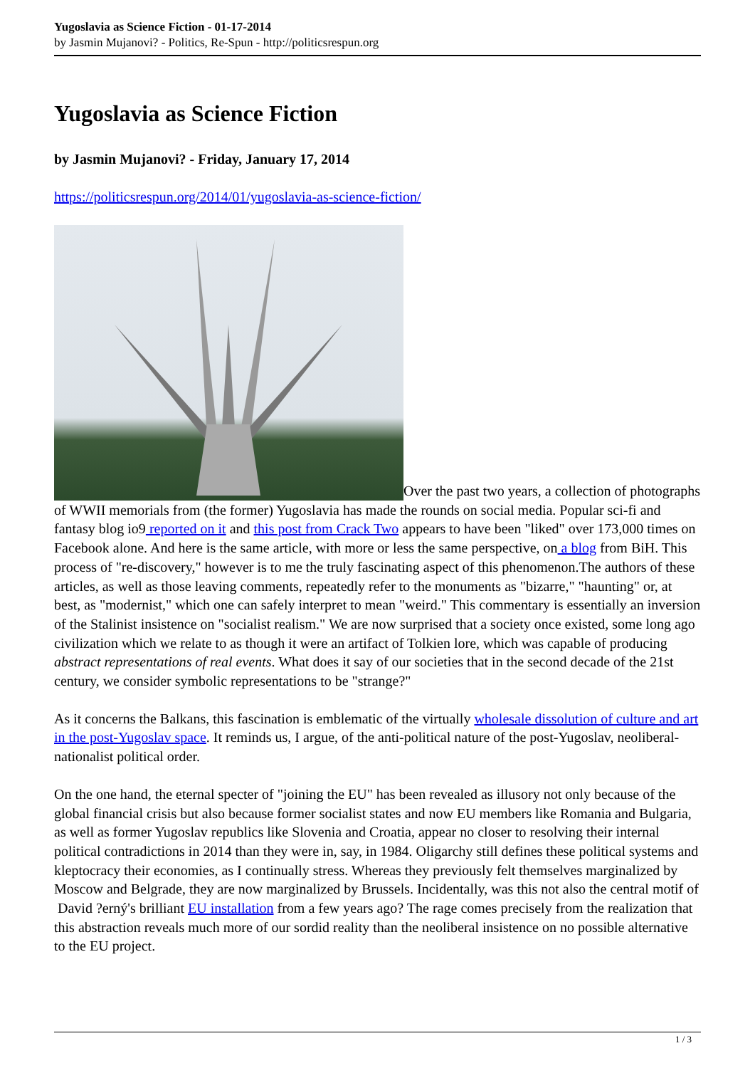Yugoslavia as Science Fiction - 01-17-2014
by Jasmin Mujanovi? - Politics, Re-Spun - http://politicsrespun.org
Yugoslavia as Science Fiction
by Jasmin Mujanovi? - Friday, January 17, 2014
https://politicsrespun.org/2014/01/yugoslavia-as-science-fiction/
Over the past two years, a collection of photographs of WWII memorials from (the former) Yugoslavia has made the rounds on social media. Popular sci-fi and fantasy blog io9 reported on it and this post from Crack Two appears to have been "liked" over 173,000 times on Facebook alone. And here is the same article, with more or less the same perspective, on a blog from BiH. This process of "re-discovery," however is to me the truly fascinating aspect of this phenomenon.The authors of these articles, as well as those leaving comments, repeatedly refer to the monuments as "bizarre," "haunting" or, at best, as "modernist," which one can safely interpret to mean "weird." This commentary is essentially an inversion of the Stalinist insistence on "socialist realism." We are now surprised that a society once existed, some long ago civilization which we relate to as though it were an artifact of Tolkien lore, which was capable of producing abstract representations of real events. What does it say of our societies that in the second decade of the 21st century, we consider symbolic representations to be "strange?"
As it concerns the Balkans, this fascination is emblematic of the virtually wholesale dissolution of culture and art in the post-Yugoslav space. It reminds us, I argue, of the anti-political nature of the post-Yugoslav, neoliberal-nationalist political order.
On the one hand, the eternal specter of "joining the EU" has been revealed as illusory not only because of the global financial crisis but also because former socialist states and now EU members like Romania and Bulgaria, as well as former Yugoslav republics like Slovenia and Croatia, appear no closer to resolving their internal political contradictions in 2014 than they were in, say, in 1984. Oligarchy still defines these political systems and kleptocracy their economies, as I continually stress. Whereas they previously felt themselves marginalized by Moscow and Belgrade, they are now marginalized by Brussels. Incidentally, was this not also the central motif of David ?erný's brilliant EU installation from a few years ago? The rage comes precisely from the realization that this abstraction reveals much more of our sordid reality than the neoliberal insistence on no possible alternative to the EU project.
1 / 3